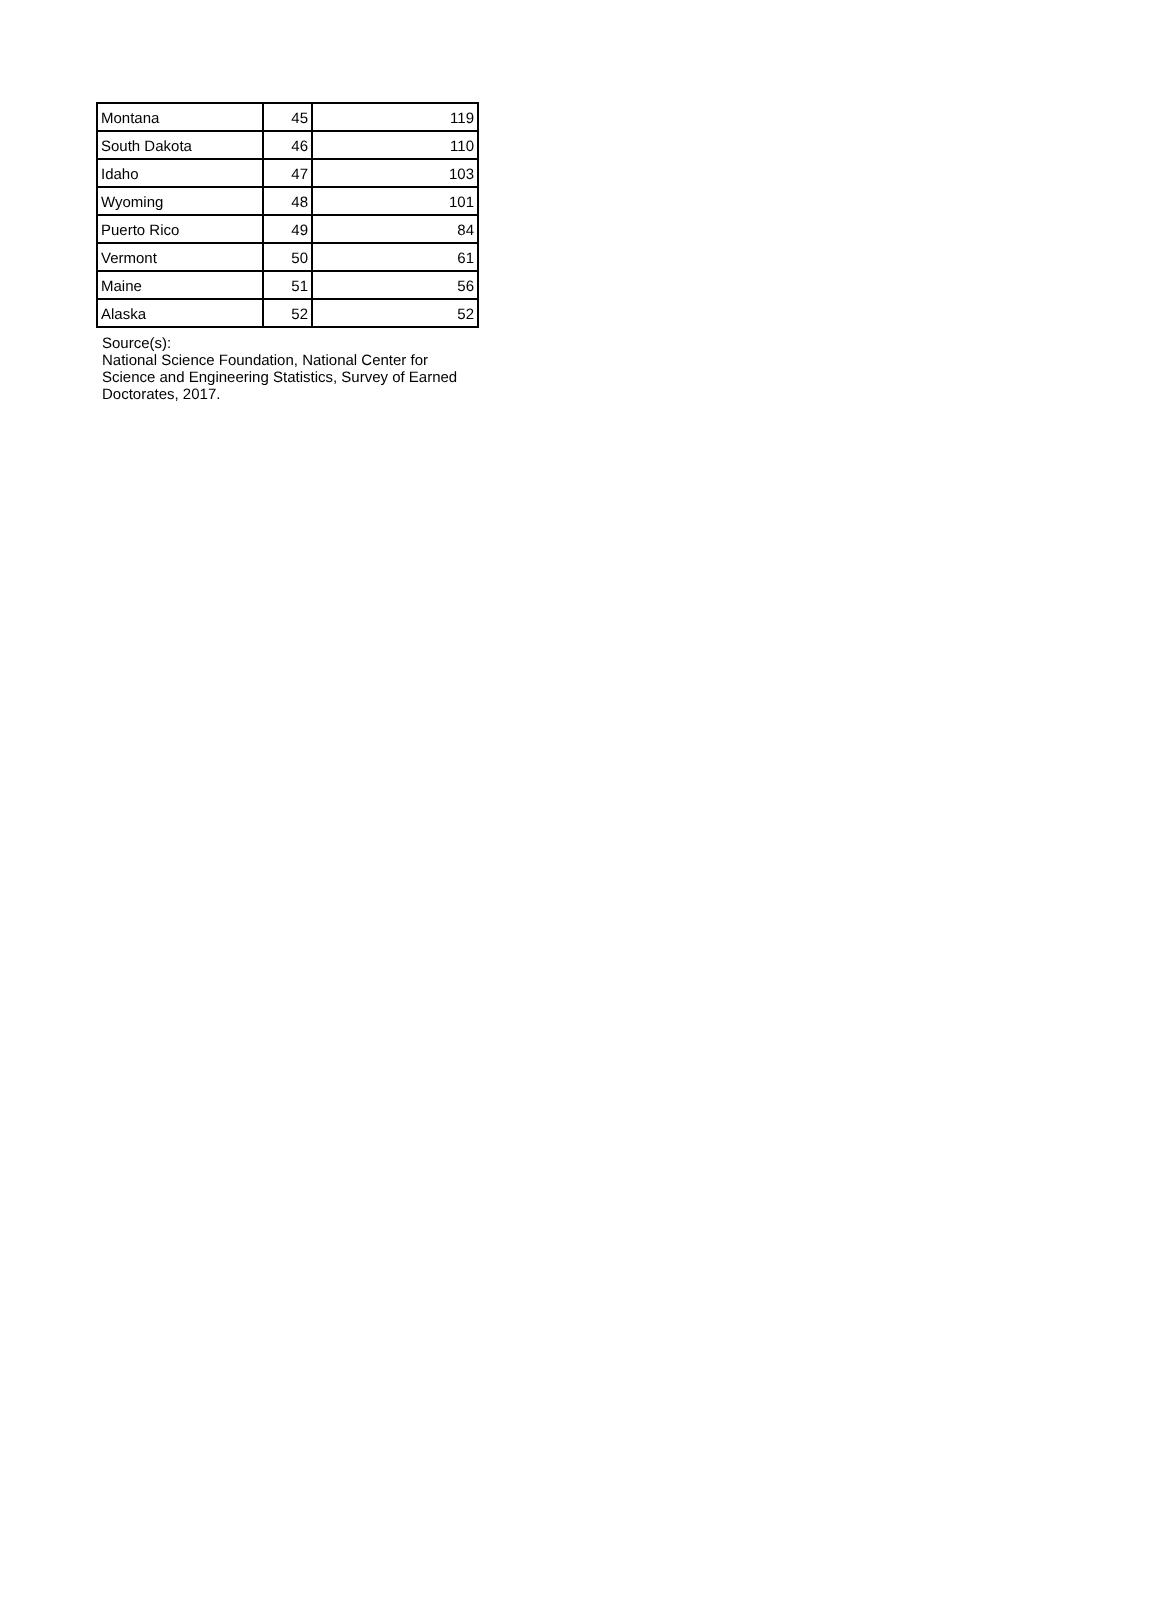| Montana | 45 | 119 |
| South Dakota | 46 | 110 |
| Idaho | 47 | 103 |
| Wyoming | 48 | 101 |
| Puerto Rico | 49 | 84 |
| Vermont | 50 | 61 |
| Maine | 51 | 56 |
| Alaska | 52 | 52 |
Source(s):
National Science Foundation, National Center for Science and Engineering Statistics, Survey of Earned Doctorates, 2017.